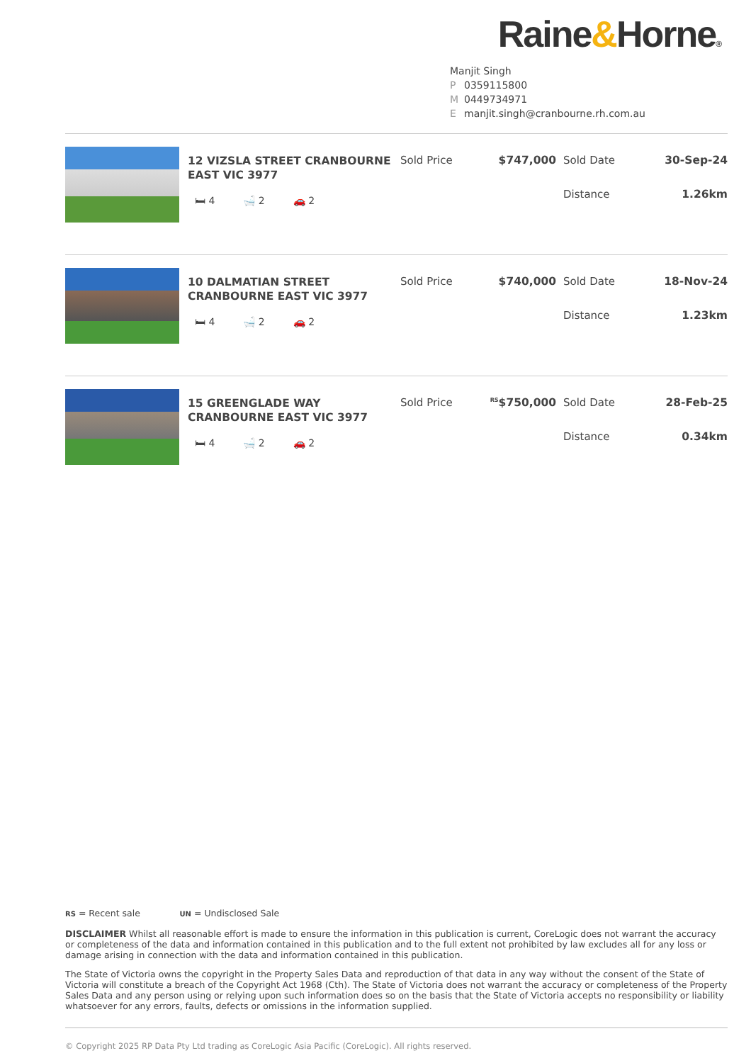Raine&Horne®
Manjit Singh
P 0359115800
M 0449734971
Emanjit.singh@cranbourne.rh.com.au
12 VIZSLA STREET CRANBOURNE EAST VIC 3977
🛏 4 🛁 2 🚗 2
Sold Price $747,000 Sold Date 30-Sep-24
Distance 1.26km
10 DALMATIAN STREET CRANBOURNE EAST VIC 3977
🛏 4 🛁 2 🚗 2
Sold Price $740,000 Sold Date 18-Nov-24
Distance 1.23km
15 GREENGLADE WAY CRANBOURNE EAST VIC 3977
🛏 4 🛁 2 🚗 2
Sold Price
<sup>RS</sup>$750,000 Sold Date 28-Feb-25
Distance 0.34km
RS = Recent sale UN = Undisclosed Sale
DISCLAIMER Whilst all reasonable effort is made to ensure the information in this publication is current, CoreLogic does not warrant the accuracy or completeness of the data and information contained in this publication and to the full extent not prohibited by law excludes all for any loss or damage arising in connection with the data and information contained in this publication.
The State of Victoria owns the copyright in the Property Sales Data and reproduction of that data in any way without the consent of the State of Victoria will constitute a breach of the Copyright Act 1968 (Cth). The State of Victoria does not warrant the accuracy or completeness of the Property Sales Data and any person using or relying upon such information does so on the basis that the State of Victoria accepts no responsibility or liability whatsoever for any errors, faults, defects or omissions in the information supplied.
© Copyright 2025 RP Data Pty Ltd trading as CoreLogic Asia Pacific (CoreLogic). All rights reserved.